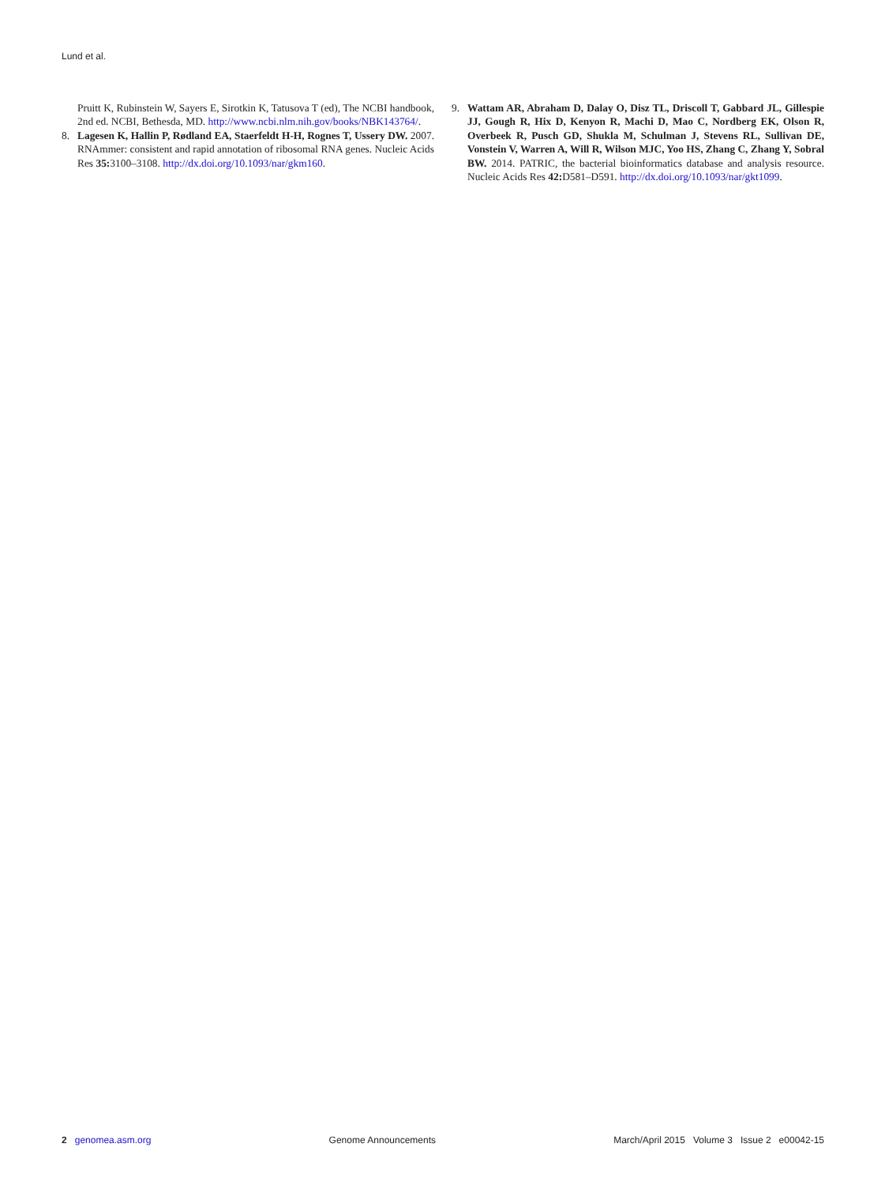Lund et al.
Pruitt K, Rubinstein W, Sayers E, Sirotkin K, Tatusova T (ed), The NCBI handbook, 2nd ed. NCBI, Bethesda, MD. http://www.ncbi.nlm.nih.gov/books/NBK143764/.
8. Lagesen K, Hallin P, Rødland EA, Staerfeldt H-H, Rognes T, Ussery DW. 2007. RNAmmer: consistent and rapid annotation of ribosomal RNA genes. Nucleic Acids Res 35: 3100–3108. http://dx.doi.org/10.1093/nar/gkm160.
9. Wattam AR, Abraham D, Dalay O, Disz TL, Driscoll T, Gabbard JL, Gillespie JJ, Gough R, Hix D, Kenyon R, Machi D, Mao C, Nordberg EK, Olson R, Overbeek R, Pusch GD, Shukla M, Schulman J, Stevens RL, Sullivan DE, Vonstein V, Warren A, Will R, Wilson MJC, Yoo HS, Zhang C, Zhang Y, Sobral BW. 2014. PATRIC, the bacterial bioinformatics database and analysis resource. Nucleic Acids Res 42: D581–D591. http://dx.doi.org/10.1093/nar/gkt1099.
2 genomea.asm.org Genome Announcements March/April 2015 Volume 3 Issue 2 e00042-15